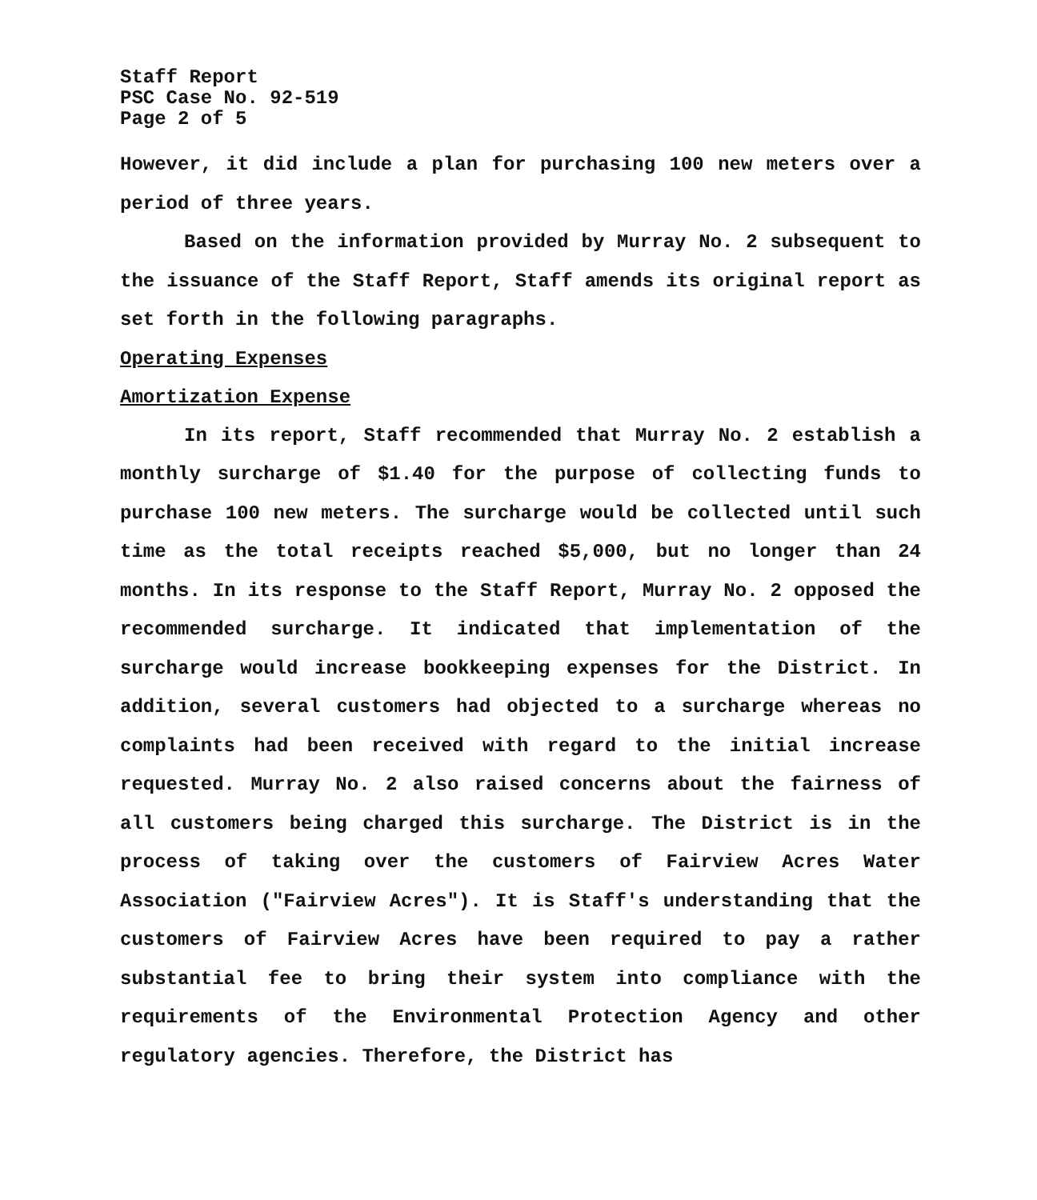Staff Report
PSC Case No. 92-519
Page 2 of 5
However, it did include a plan for purchasing 100 new meters over a period of three years.
Based on the information provided by Murray No. 2 subsequent to the issuance of the Staff Report, Staff amends its original report as set forth in the following paragraphs.
Operating Expenses
Amortization Expense
In its report, Staff recommended that Murray No. 2 establish a monthly surcharge of $1.40 for the purpose of collecting funds to purchase 100 new meters. The surcharge would be collected until such time as the total receipts reached $5,000, but no longer than 24 months. In its response to the Staff Report, Murray No. 2 opposed the recommended surcharge. It indicated that implementation of the surcharge would increase bookkeeping expenses for the District. In addition, several customers had objected to a surcharge whereas no complaints had been received with regard to the initial increase requested. Murray No. 2 also raised concerns about the fairness of all customers being charged this surcharge. The District is in the process of taking over the customers of Fairview Acres Water Association ("Fairview Acres"). It is Staff's understanding that the customers of Fairview Acres have been required to pay a rather substantial fee to bring their system into compliance with the requirements of the Environmental Protection Agency and other regulatory agencies. Therefore, the District has